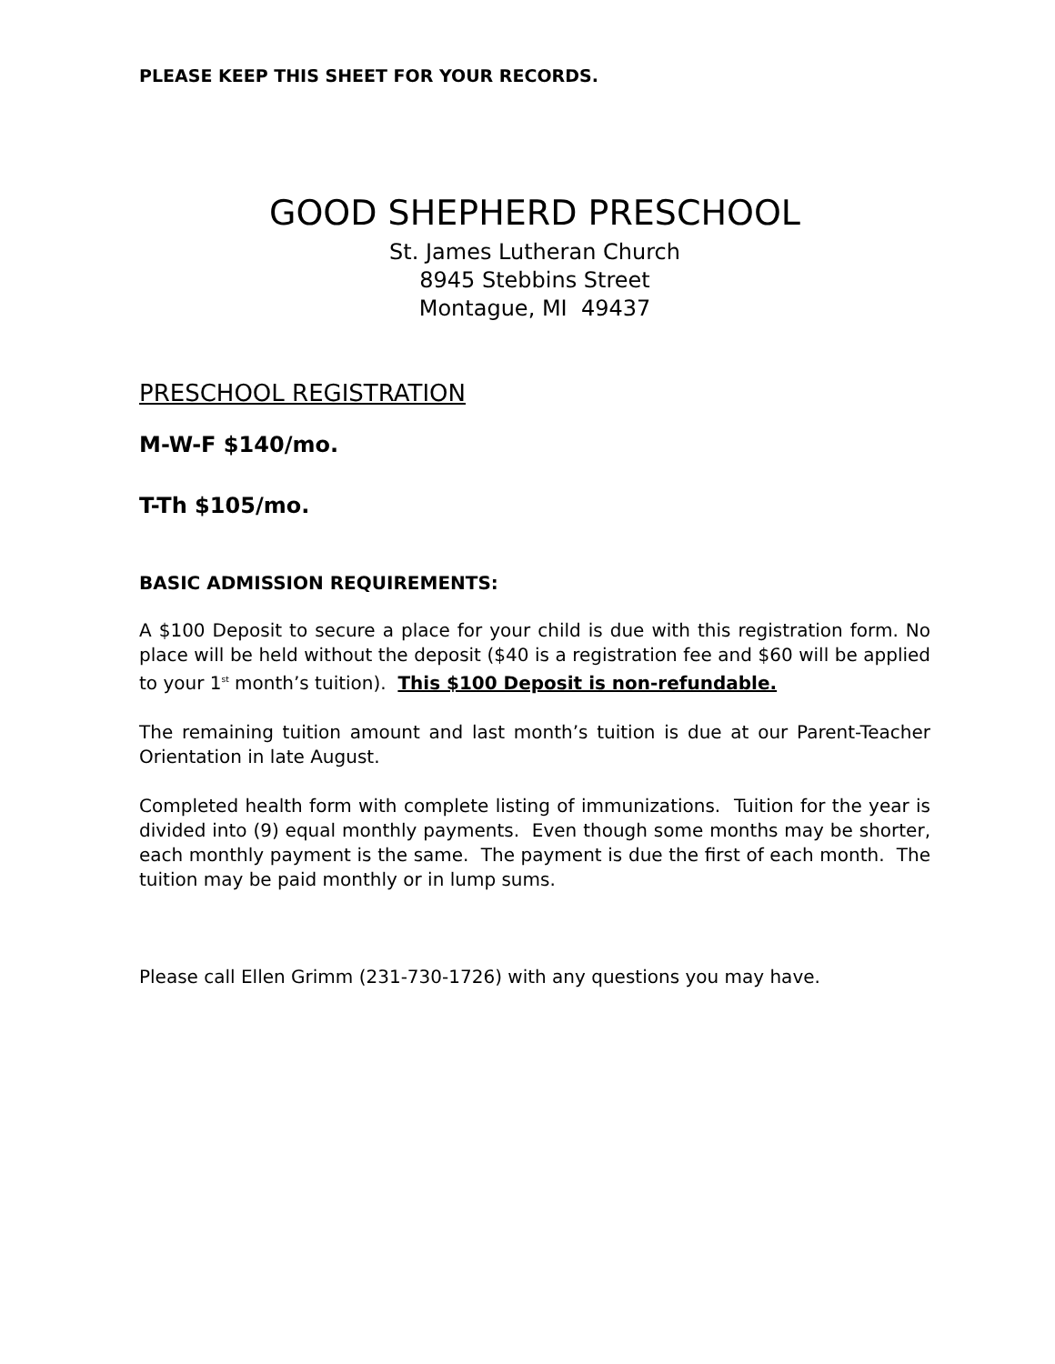PLEASE KEEP THIS SHEET FOR YOUR RECORDS.
GOOD SHEPHERD PRESCHOOL
St. James Lutheran Church
8945 Stebbins Street
Montague, MI 49437
PRESCHOOL REGISTRATION
M-W-F $140/mo.
T-Th $105/mo.
BASIC ADMISSION REQUIREMENTS:
A $100 Deposit to secure a place for your child is due with this registration form. No place will be held without the deposit ($40 is a registration fee and $60 will be applied to your 1<sup>st</sup> month’s tuition). This $100 Deposit is non-refundable.
The remaining tuition amount and last month’s tuition is due at our Parent-Teacher Orientation in late August.
Completed health form with complete listing of immunizations. Tuition for the year is divided into (9) equal monthly payments. Even though some months may be shorter, each monthly payment is the same. The payment is due the first of each month. The tuition may be paid monthly or in lump sums.
Please call Ellen Grimm (231-730-1726) with any questions you may have.